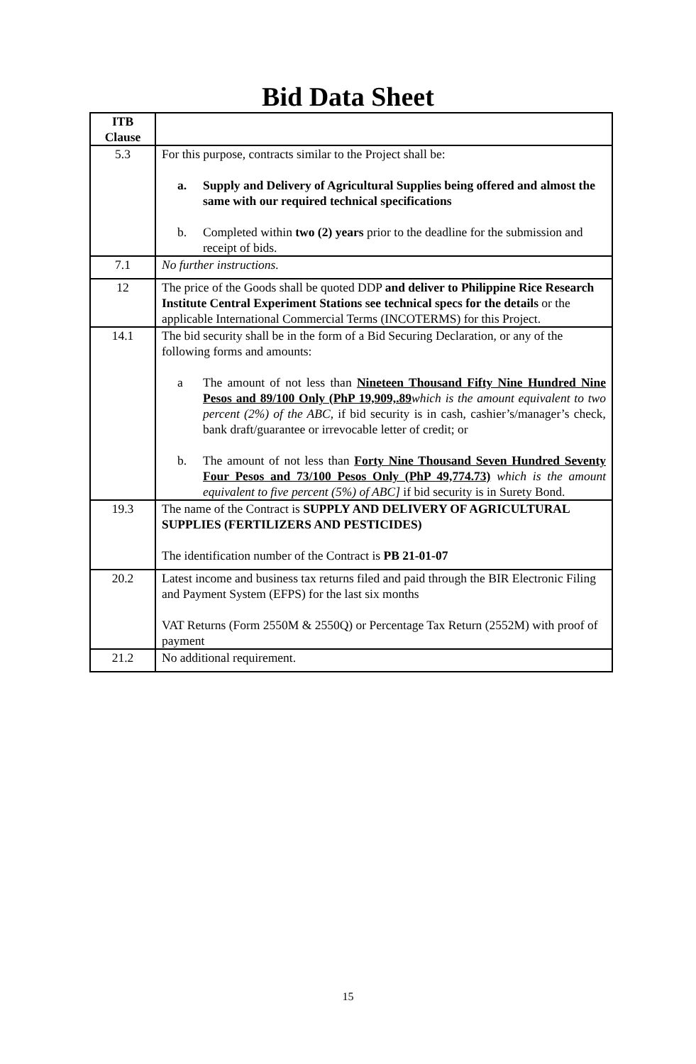Bid Data Sheet
| ITB Clause | |
| --- | --- |
| 5.3 | For this purpose, contracts similar to the Project shall be: a. Supply and Delivery of Agricultural Supplies being offered and almost the same with our required technical specifications b. Completed within two (2) years prior to the deadline for the submission and receipt of bids. |
| 7.1 | No further instructions. |
| 12 | The price of the Goods shall be quoted DDP and deliver to Philippine Rice Research Institute Central Experiment Stations see technical specs for the details or the applicable International Commercial Terms (INCOTERMS) for this Project. |
| 14.1 | The bid security shall be in the form of a Bid Securing Declaration, or any of the following forms and amounts: a The amount of not less than Nineteen Thousand Fifty Nine Hundred Nine Pesos and 89/100 Only (PhP 19,909,.89 which is the amount equivalent to two percent (2%) of the ABC , if bid security is in cash, cashier’s/manager’s check, bank draft/guarantee or irrevocable letter of credit; or b. The amount of not less than Forty Nine Thousand Seven Hundred Seventy Four Pesos and 73/100 Pesos Only (PhP 49,774.73) which is the amount equivalent to five percent (5%) of ABC] if bid security is in Surety Bond. |
| 19.3 | The name of the Contract is SUPPLY AND DELIVERY OF AGRICULTURAL SUPPLIES (FERTILIZERS AND PESTICIDES) The identification number of the Contract is PB 21-01-07 |
| 20.2 | Latest income and business tax returns filed and paid through the BIR Electronic Filing and Payment System (EFPS) for the last six months VAT Returns (Form 2550M & 2550Q) or Percentage Tax Return (2552M) with proof of payment |
| 21.2 | No additional requirement. |
15